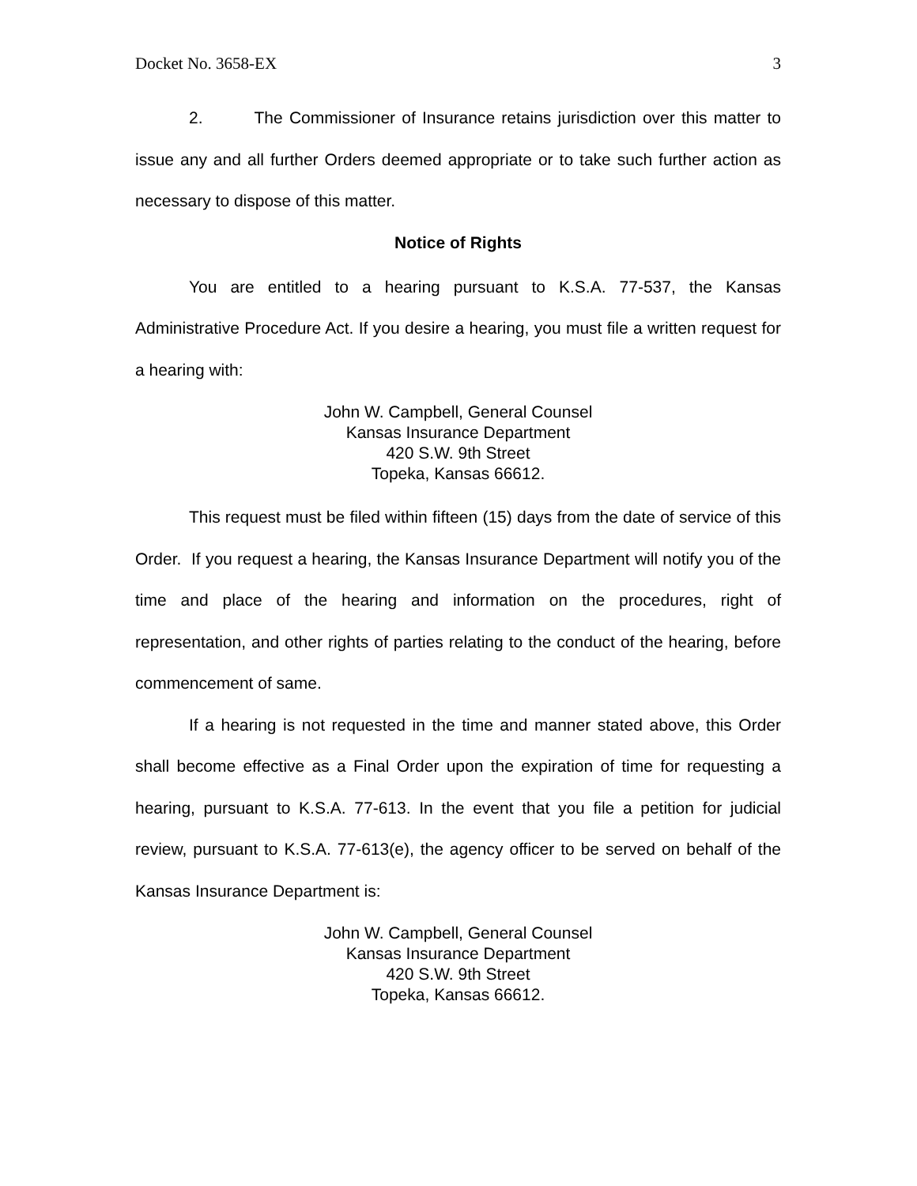Docket No. 3658-EX 3
2. The Commissioner of Insurance retains jurisdiction over this matter to issue any and all further Orders deemed appropriate or to take such further action as necessary to dispose of this matter.
Notice of Rights
You are entitled to a hearing pursuant to K.S.A. 77-537, the Kansas Administrative Procedure Act. If you desire a hearing, you must file a written request for a hearing with:
John W. Campbell, General Counsel
Kansas Insurance Department
420 S.W. 9th Street
Topeka, Kansas 66612.
This request must be filed within fifteen (15) days from the date of service of this Order. If you request a hearing, the Kansas Insurance Department will notify you of the time and place of the hearing and information on the procedures, right of representation, and other rights of parties relating to the conduct of the hearing, before commencement of same.
If a hearing is not requested in the time and manner stated above, this Order shall become effective as a Final Order upon the expiration of time for requesting a hearing, pursuant to K.S.A. 77-613. In the event that you file a petition for judicial review, pursuant to K.S.A. 77-613(e), the agency officer to be served on behalf of the Kansas Insurance Department is:
John W. Campbell, General Counsel
Kansas Insurance Department
420 S.W. 9th Street
Topeka, Kansas 66612.